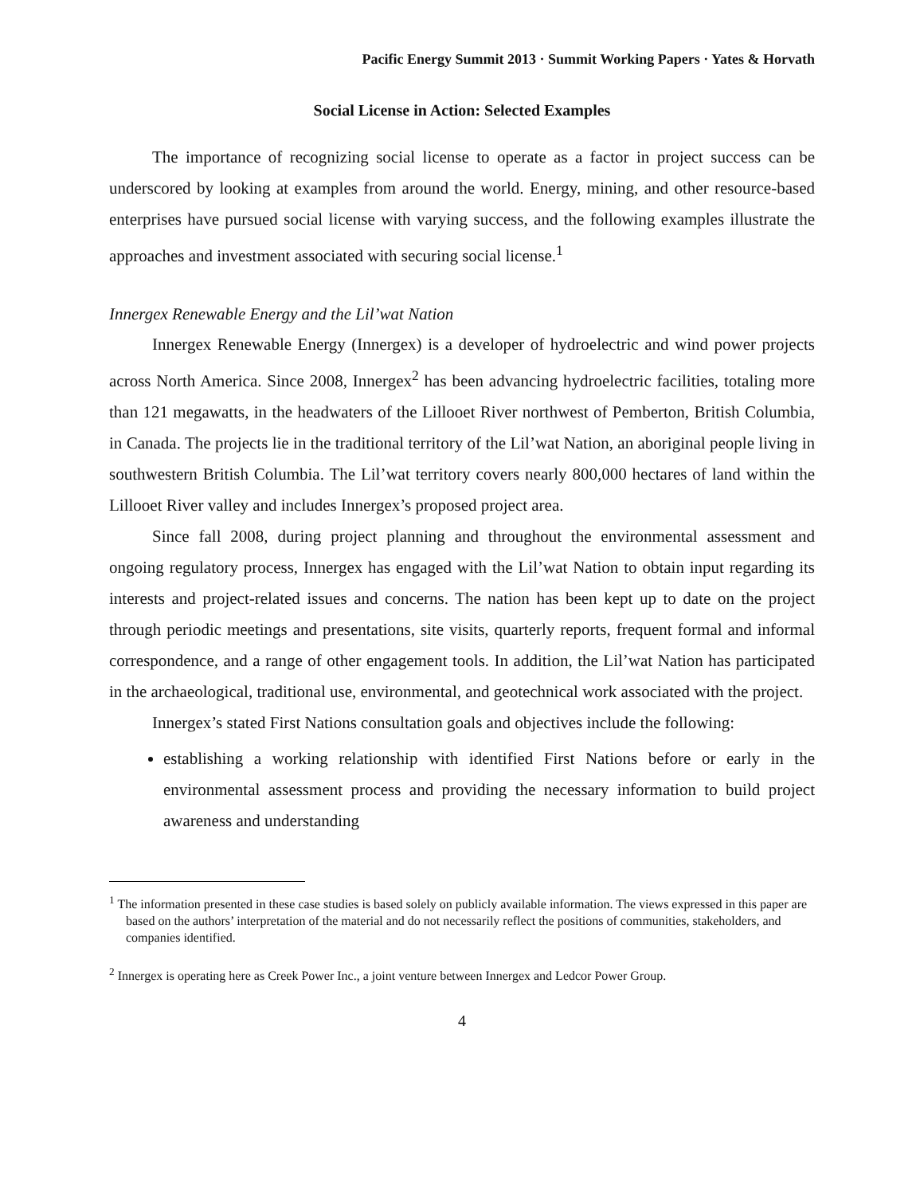Pacific Energy Summit 2013 · Summit Working Papers · Yates & Horvath
Social License in Action: Selected Examples
The importance of recognizing social license to operate as a factor in project success can be underscored by looking at examples from around the world. Energy, mining, and other resource-based enterprises have pursued social license with varying success, and the following examples illustrate the approaches and investment associated with securing social license.<sup>1</sup>
Innergex Renewable Energy and the Lil’wat Nation
Innergex Renewable Energy (Innergex) is a developer of hydroelectric and wind power projects across North America. Since 2008, Innergex<sup>2</sup> has been advancing hydroelectric facilities, totaling more than 121 megawatts, in the headwaters of the Lillooet River northwest of Pemberton, British Columbia, in Canada. The projects lie in the traditional territory of the Lil’wat Nation, an aboriginal people living in southwestern British Columbia. The Lil’wat territory covers nearly 800,000 hectares of land within the Lillooet River valley and includes Innergex’s proposed project area.
Since fall 2008, during project planning and throughout the environmental assessment and ongoing regulatory process, Innergex has engaged with the Lil’wat Nation to obtain input regarding its interests and project-related issues and concerns. The nation has been kept up to date on the project through periodic meetings and presentations, site visits, quarterly reports, frequent formal and informal correspondence, and a range of other engagement tools. In addition, the Lil’wat Nation has participated in the archaeological, traditional use, environmental, and geotechnical work associated with the project.
Innergex’s stated First Nations consultation goals and objectives include the following:
establishing a working relationship with identified First Nations before or early in the environmental assessment process and providing the necessary information to build project awareness and understanding
<sup>1</sup> The information presented in these case studies is based solely on publicly available information. The views expressed in this paper are based on the authors’ interpretation of the material and do not necessarily reflect the positions of communities, stakeholders, and companies identified.
<sup>2</sup> Innergex is operating here as Creek Power Inc., a joint venture between Innergex and Ledcor Power Group.
4